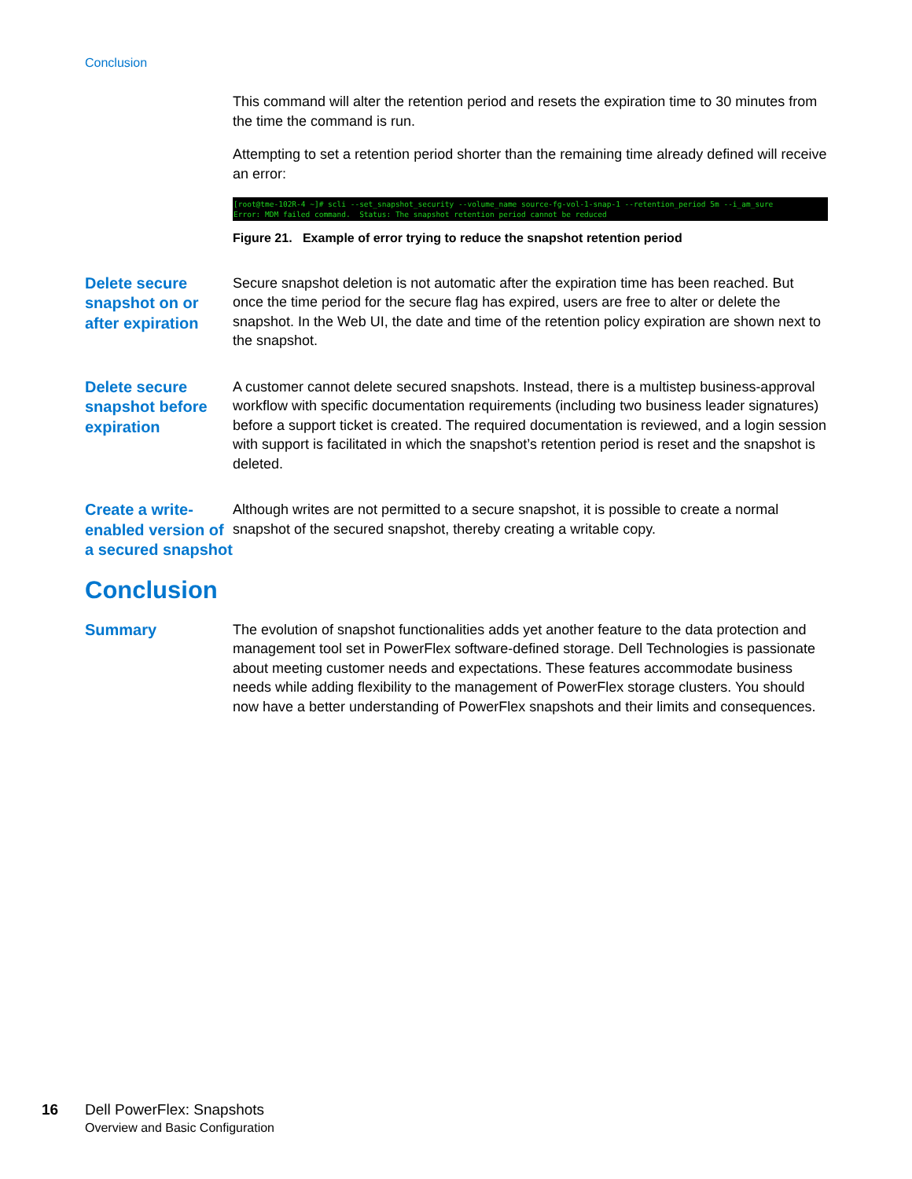Conclusion
This command will alter the retention period and resets the expiration time to 30 minutes from the time the command is run.
Attempting to set a retention period shorter than the remaining time already defined will receive an error:
[root@tme-102R-4 ~]# scli --set_snapshot_security --volume_name source-fg-vol-1-snap-1 --retention_period 5m --i_am_sure Error: MDM failed command. Status: The snapshot retention period cannot be reduced
Figure 21. Example of error trying to reduce the snapshot retention period
Delete secure snapshot on or after expiration
Secure snapshot deletion is not automatic after the expiration time has been reached. But once the time period for the secure flag has expired, users are free to alter or delete the snapshot. In the Web UI, the date and time of the retention policy expiration are shown next to the snapshot.
Delete secure snapshot before expiration
A customer cannot delete secured snapshots. Instead, there is a multistep business-approval workflow with specific documentation requirements (including two business leader signatures) before a support ticket is created. The required documentation is reviewed, and a login session with support is facilitated in which the snapshot’s retention period is reset and the snapshot is deleted.
Create a write-enabled version of a secured snapshot
Although writes are not permitted to a secure snapshot, it is possible to create a normal snapshot of the secured snapshot, thereby creating a writable copy.
Conclusion
Summary
The evolution of snapshot functionalities adds yet another feature to the data protection and management tool set in PowerFlex software-defined storage. Dell Technologies is passionate about meeting customer needs and expectations. These features accommodate business needs while adding flexibility to the management of PowerFlex storage clusters. You should now have a better understanding of PowerFlex snapshots and their limits and consequences.
16 Dell PowerFlex: Snapshots
Overview and Basic Configuration